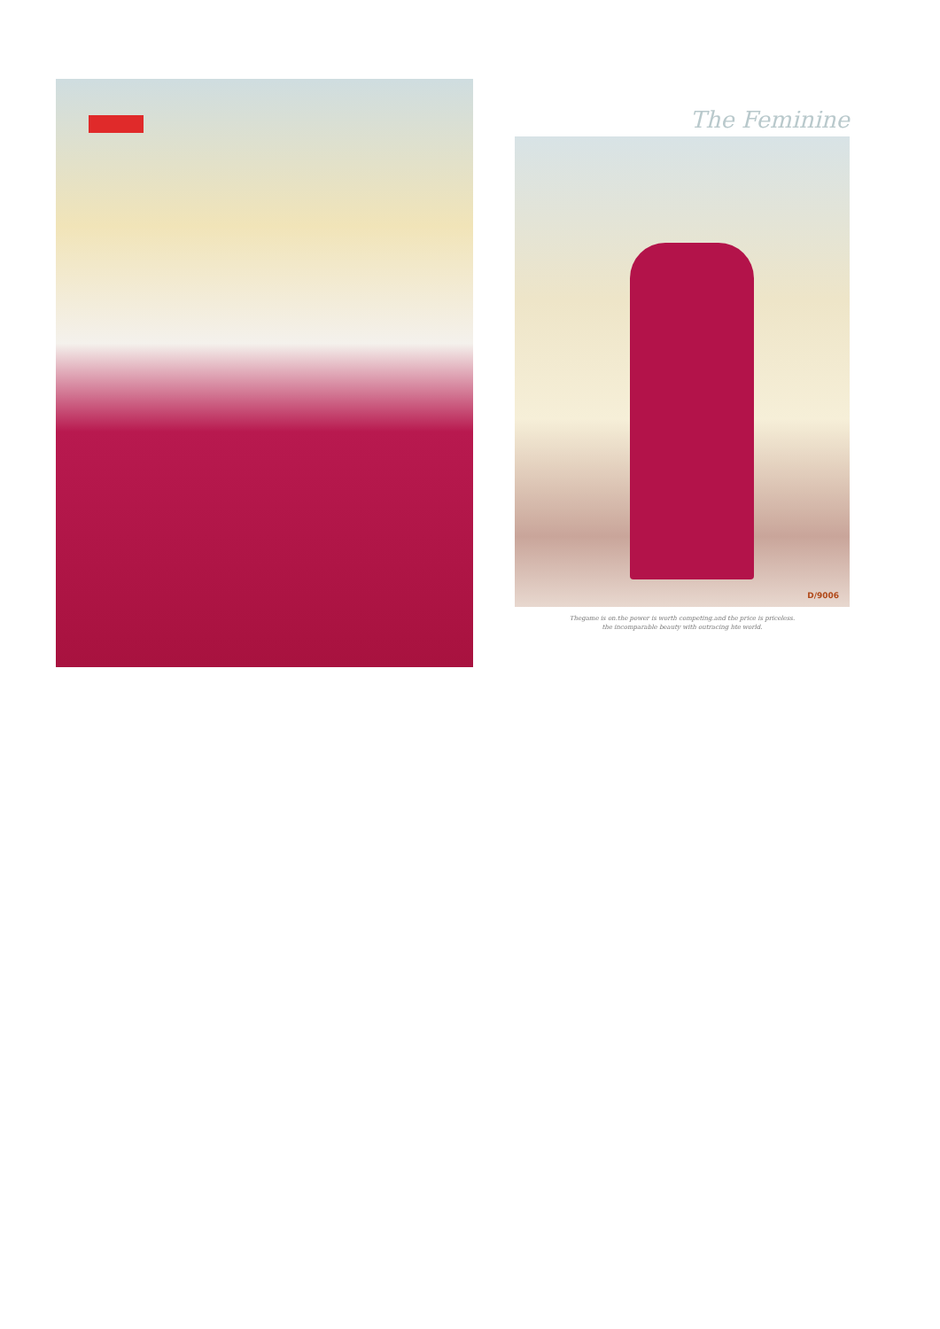The Feminine
D/9006
Thegame is on.the power is worth competing.and the price is priceless.
the incomparable beauty with outracing hte world.